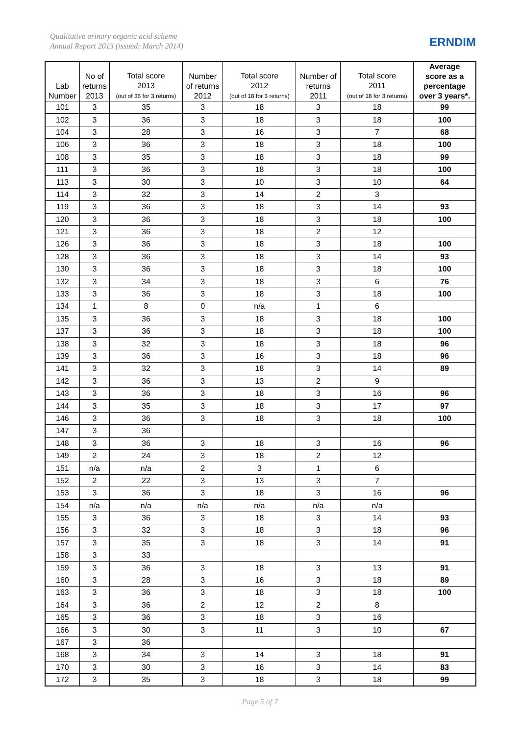Qualitative urinary organic acid scheme
Annual Report 2013 (issued: March 2014)
ERNDIM
| Lab Number | No of returns 2013 | Total score 2013 (out of 36 for 3 returns) | Number of returns 2012 | Total score 2012 (out of 18 for 3 returns) | Number of returns 2011 | Total score 2011 (out of 18 for 3 returns) | Average score as a percentage over 3 years*. |
| --- | --- | --- | --- | --- | --- | --- | --- |
| 101 | 3 | 35 | 3 | 18 | 3 | 18 | 99 |
| 102 | 3 | 36 | 3 | 18 | 3 | 18 | 100 |
| 104 | 3 | 28 | 3 | 16 | 3 | 7 | 68 |
| 106 | 3 | 36 | 3 | 18 | 3 | 18 | 100 |
| 108 | 3 | 35 | 3 | 18 | 3 | 18 | 99 |
| 111 | 3 | 36 | 3 | 18 | 3 | 18 | 100 |
| 113 | 3 | 30 | 3 | 10 | 3 | 10 | 64 |
| 114 | 3 | 32 | 3 | 14 | 2 | 3 | |
| 119 | 3 | 36 | 3 | 18 | 3 | 14 | 93 |
| 120 | 3 | 36 | 3 | 18 | 3 | 18 | 100 |
| 121 | 3 | 36 | 3 | 18 | 2 | 12 | |
| 126 | 3 | 36 | 3 | 18 | 3 | 18 | 100 |
| 128 | 3 | 36 | 3 | 18 | 3 | 14 | 93 |
| 130 | 3 | 36 | 3 | 18 | 3 | 18 | 100 |
| 132 | 3 | 34 | 3 | 18 | 3 | 6 | 76 |
| 133 | 3 | 36 | 3 | 18 | 3 | 18 | 100 |
| 134 | 1 | 8 | 0 | n/a | 1 | 6 | |
| 135 | 3 | 36 | 3 | 18 | 3 | 18 | 100 |
| 137 | 3 | 36 | 3 | 18 | 3 | 18 | 100 |
| 138 | 3 | 32 | 3 | 18 | 3 | 18 | 96 |
| 139 | 3 | 36 | 3 | 16 | 3 | 18 | 96 |
| 141 | 3 | 32 | 3 | 18 | 3 | 14 | 89 |
| 142 | 3 | 36 | 3 | 13 | 2 | 9 | |
| 143 | 3 | 36 | 3 | 18 | 3 | 16 | 96 |
| 144 | 3 | 35 | 3 | 18 | 3 | 17 | 97 |
| 146 | 3 | 36 | 3 | 18 | 3 | 18 | 100 |
| 147 | 3 | 36 | | | | | |
| 148 | 3 | 36 | 3 | 18 | 3 | 16 | 96 |
| 149 | 2 | 24 | 3 | 18 | 2 | 12 | |
| 151 | n/a | n/a | 2 | 3 | 1 | 6 | |
| 152 | 2 | 22 | 3 | 13 | 3 | 7 | |
| 153 | 3 | 36 | 3 | 18 | 3 | 16 | 96 |
| 154 | n/a | n/a | n/a | n/a | n/a | n/a | |
| 155 | 3 | 36 | 3 | 18 | 3 | 14 | 93 |
| 156 | 3 | 32 | 3 | 18 | 3 | 18 | 96 |
| 157 | 3 | 35 | 3 | 18 | 3 | 14 | 91 |
| 158 | 3 | 33 | | | | | |
| 159 | 3 | 36 | 3 | 18 | 3 | 13 | 91 |
| 160 | 3 | 28 | 3 | 16 | 3 | 18 | 89 |
| 163 | 3 | 36 | 3 | 18 | 3 | 18 | 100 |
| 164 | 3 | 36 | 2 | 12 | 2 | 8 | |
| 165 | 3 | 36 | 3 | 18 | 3 | 16 | |
| 166 | 3 | 30 | 3 | 11 | 3 | 10 | 67 |
| 167 | 3 | 36 | | | | | |
| 168 | 3 | 34 | 3 | 14 | 3 | 18 | 91 |
| 170 | 3 | 30 | 3 | 16 | 3 | 14 | 83 |
| 172 | 3 | 35 | 3 | 18 | 3 | 18 | 99 |
Page 5 of 7